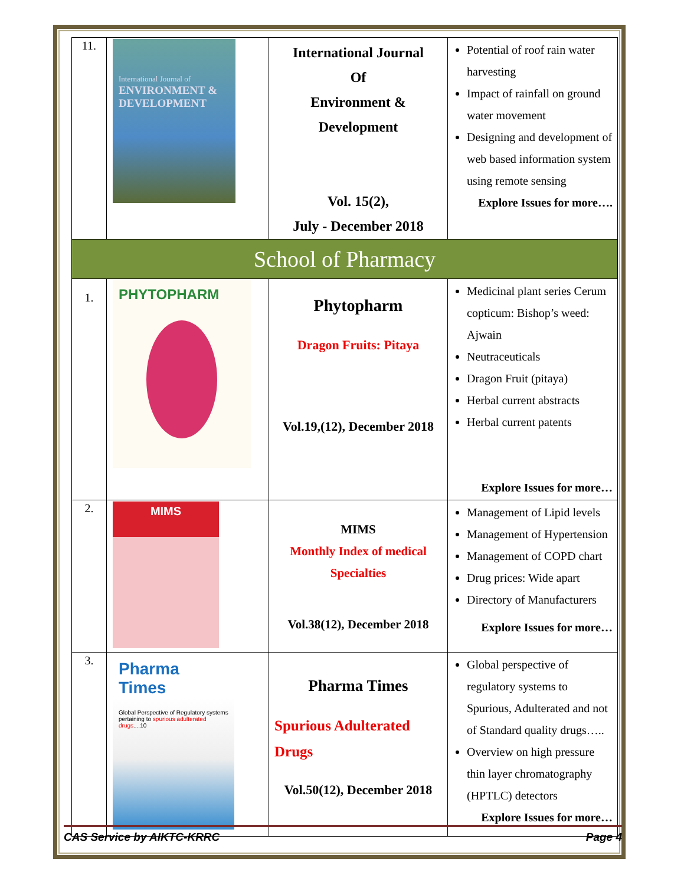| 11. | International Journal of ENVIRONMENT & DEVELOPMENT | International Journal Of Environment & Development Vol. 15(2), July - December 2018 | Potential of roof rain water harvesting Impact of rainfall on ground water movement Designing and development of web based information system using remote sensing Explore Issues for more…. |
| School of Pharmacy | | | |
| 1. | PHYTOPHARM | Phytopharm Dragon Fruits: Pitaya Vol.19,(12), December 2018 | Medicinal plant series Cerum copticum: Bishop’s weed: Ajwain Neutraceuticals Dragon Fruit (pitaya) Herbal current abstracts Herbal current patents Explore Issues for more… |
| 2. | MIMS | MIMS Monthly Index of medical Specialties Vol.38(12), December 2018 | Management of Lipid levels Management of Hypertension Management of COPD chart Drug prices: Wide apart Directory of Manufacturers Explore Issues for more… |
| 3. | Pharma Times Global Perspective of Regulatory systems pertaining to spurious adulterated drugs ....10 | Pharma Times Spurious Adulterated Drugs Vol.50(12), December 2018 | Global perspective of regulatory systems to Spurious, Adulterated and not of Standard quality drugs….. Overview on high pressure thin layer chromatography (HPTLC) detectors Explore Issues for more… |
CAS Service by AIKTC-KRRC Page 4